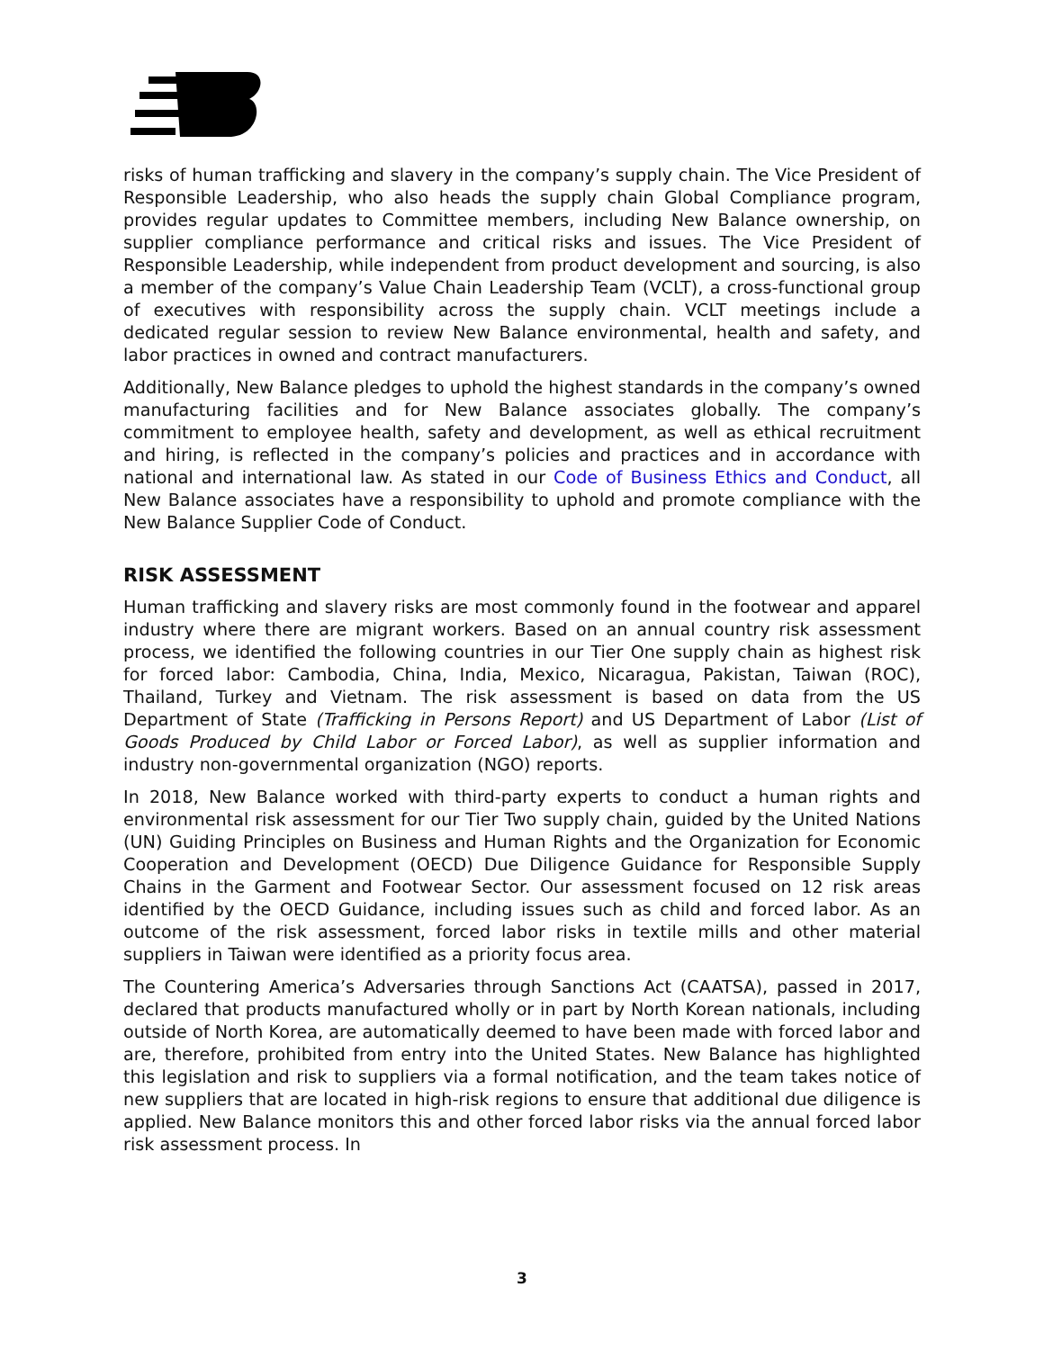risks of human trafficking and slavery in the company’s supply chain. The Vice President of Responsible Leadership, who also heads the supply chain Global Compliance program, provides regular updates to Committee members, including New Balance ownership, on supplier compliance performance and critical risks and issues. The Vice President of Responsible Leadership, while independent from product development and sourcing, is also a member of the company’s Value Chain Leadership Team (VCLT), a cross-functional group of executives with responsibility across the supply chain. VCLT meetings include a dedicated regular session to review New Balance environmental, health and safety, and labor practices in owned and contract manufacturers.
Additionally, New Balance pledges to uphold the highest standards in the company’s owned manufacturing facilities and for New Balance associates globally. The company’s commitment to employee health, safety and development, as well as ethical recruitment and hiring, is reflected in the company’s policies and practices and in accordance with national and international law. As stated in our Code of Business Ethics and Conduct, all New Balance associates have a responsibility to uphold and promote compliance with the New Balance Supplier Code of Conduct.
RISK ASSESSMENT
Human trafficking and slavery risks are most commonly found in the footwear and apparel industry where there are migrant workers. Based on an annual country risk assessment process, we identified the following countries in our Tier One supply chain as highest risk for forced labor: Cambodia, China, India, Mexico, Nicaragua, Pakistan, Taiwan (ROC), Thailand, Turkey and Vietnam. The risk assessment is based on data from the US Department of State (Trafficking in Persons Report) and US Department of Labor (List of Goods Produced by Child Labor or Forced Labor), as well as supplier information and industry non-governmental organization (NGO) reports.
In 2018, New Balance worked with third-party experts to conduct a human rights and environmental risk assessment for our Tier Two supply chain, guided by the United Nations (UN) Guiding Principles on Business and Human Rights and the Organization for Economic Cooperation and Development (OECD) Due Diligence Guidance for Responsible Supply Chains in the Garment and Footwear Sector. Our assessment focused on 12 risk areas identified by the OECD Guidance, including issues such as child and forced labor. As an outcome of the risk assessment, forced labor risks in textile mills and other material suppliers in Taiwan were identified as a priority focus area.
The Countering America’s Adversaries through Sanctions Act (CAATSA), passed in 2017, declared that products manufactured wholly or in part by North Korean nationals, including outside of North Korea, are automatically deemed to have been made with forced labor and are, therefore, prohibited from entry into the United States. New Balance has highlighted this legislation and risk to suppliers via a formal notification, and the team takes notice of new suppliers that are located in high-risk regions to ensure that additional due diligence is applied. New Balance monitors this and other forced labor risks via the annual forced labor risk assessment process. In
3